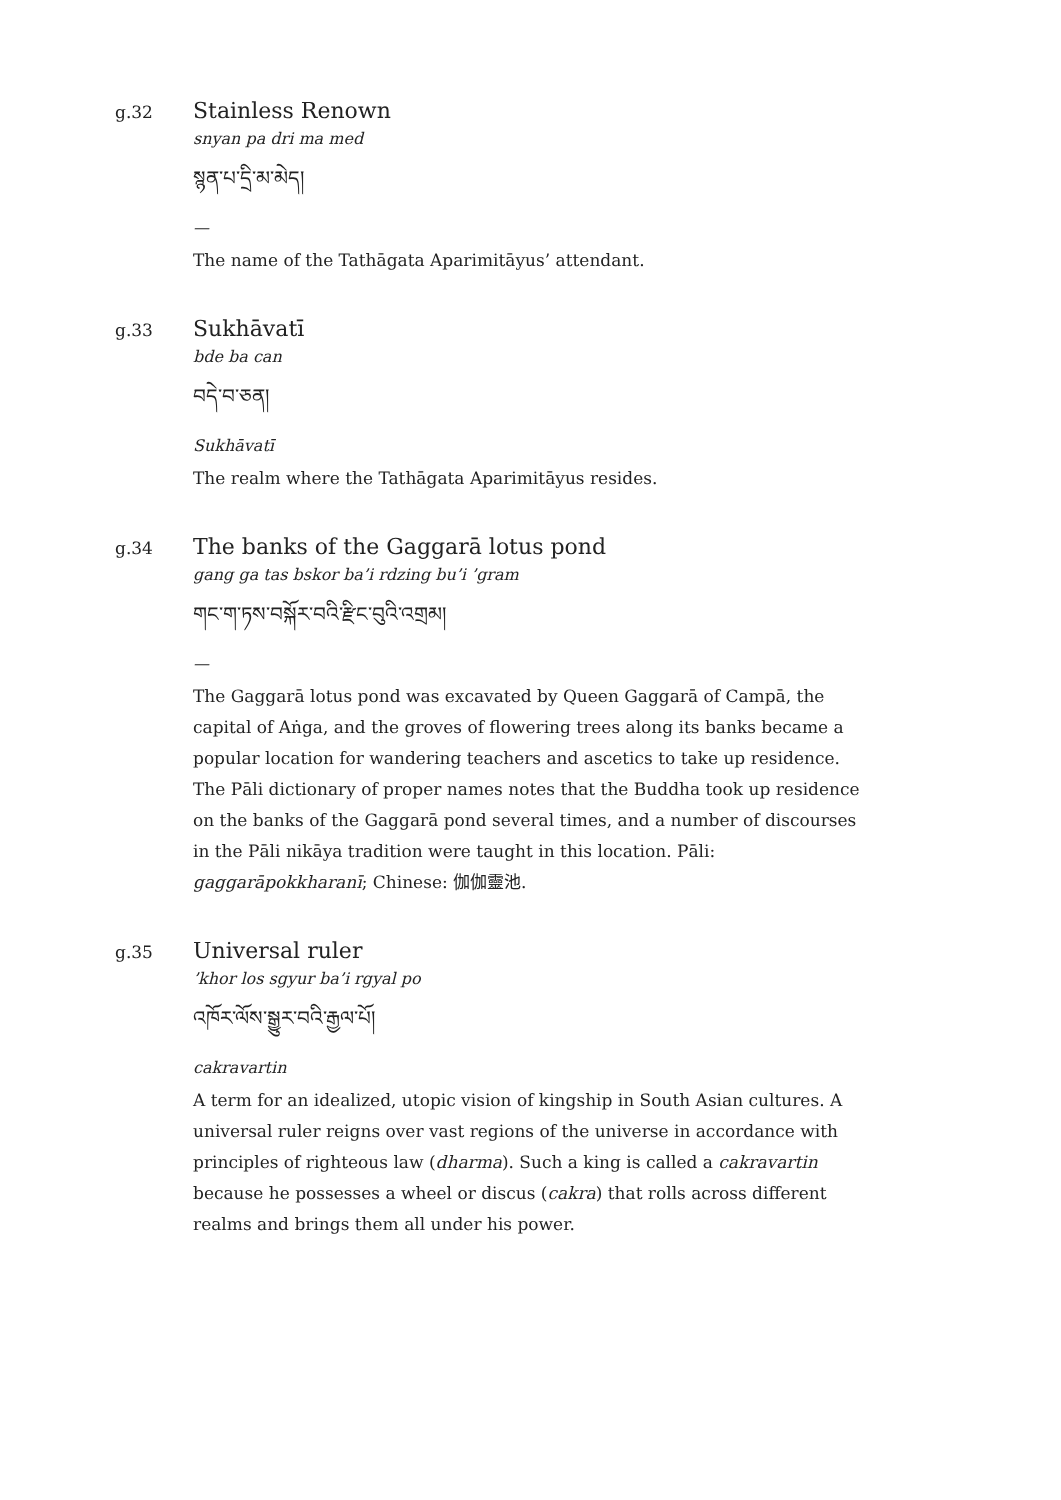g.32
Stainless Renown
snyan pa dri ma med
སྙན་པ་དྲི་མ་མེད།
—
The name of the Tathāgata Aparimitāyus’ attendant.
g.33
Sukhāvatī
bde ba can
བདེ་བ་ཅན།
Sukhāvatī
The realm where the Tathāgata Aparimitāyus resides.
g.34
The banks of the Gaggarā lotus pond
gang ga tas bskor ba’i rdzing bu’i ’gram
གང་ག་ཏས་བསྐོར་བའི་རྫིང་བུའི་འགྲམ།
—
The Gaggarā lotus pond was excavated by Queen Gaggarā of Campā, the capital of Aṅga, and the groves of flowering trees along its banks became a popular location for wandering teachers and ascetics to take up residence. The Pāli dictionary of proper names notes that the Buddha took up residence on the banks of the Gaggarā pond several times, and a number of discourses in the Pāli nikāya tradition were taught in this location. Pāli: gaggarāpokkharanī; Chinese: 伽伽靈池.
g.35
Universal ruler
’khor los sgyur ba’i rgyal po
འཁོར་ལོས་སྒྱུར་བའི་རྒྱལ་པོ།
cakravartin
A term for an idealized, utopic vision of kingship in South Asian cultures. A universal ruler reigns over vast regions of the universe in accordance with principles of righteous law (dharma). Such a king is called a cakravartin because he possesses a wheel or discus (cakra) that rolls across different realms and brings them all under his power.